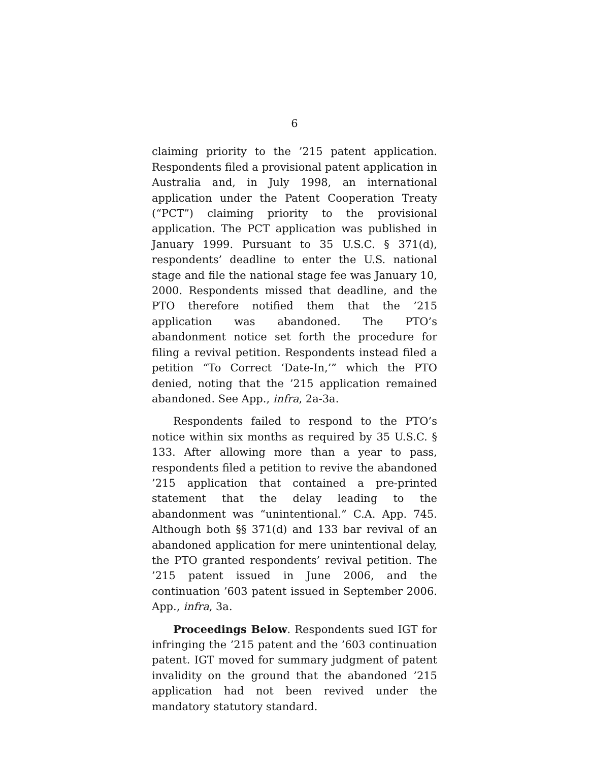6
claiming priority to the ’215 patent application. Respondents filed a provisional patent application in Australia and, in July 1998, an international application under the Patent Cooperation Treaty (“PCT”) claiming priority to the provisional application. The PCT application was published in January 1999. Pursuant to 35 U.S.C. § 371(d), respondents’ deadline to enter the U.S. national stage and file the national stage fee was January 10, 2000. Respondents missed that deadline, and the PTO therefore notified them that the ’215 application was abandoned. The PTO’s abandonment notice set forth the procedure for filing a revival petition. Respondents instead filed a petition “To Correct ‘Date-In,’” which the PTO denied, noting that the ’215 application remained abandoned. See App., infra, 2a-3a.
Respondents failed to respond to the PTO’s notice within six months as required by 35 U.S.C. § 133. After allowing more than a year to pass, respondents filed a petition to revive the abandoned ’215 application that contained a pre-printed statement that the delay leading to the abandonment was “unintentional.” C.A. App. 745. Although both §§ 371(d) and 133 bar revival of an abandoned application for mere unintentional delay, the PTO granted respondents’ revival petition. The ’215 patent issued in June 2006, and the continuation ’603 patent issued in September 2006. App., infra, 3a.
Proceedings Below. Respondents sued IGT for infringing the ’215 patent and the ’603 continuation patent. IGT moved for summary judgment of patent invalidity on the ground that the abandoned ’215 application had not been revived under the mandatory statutory standard.